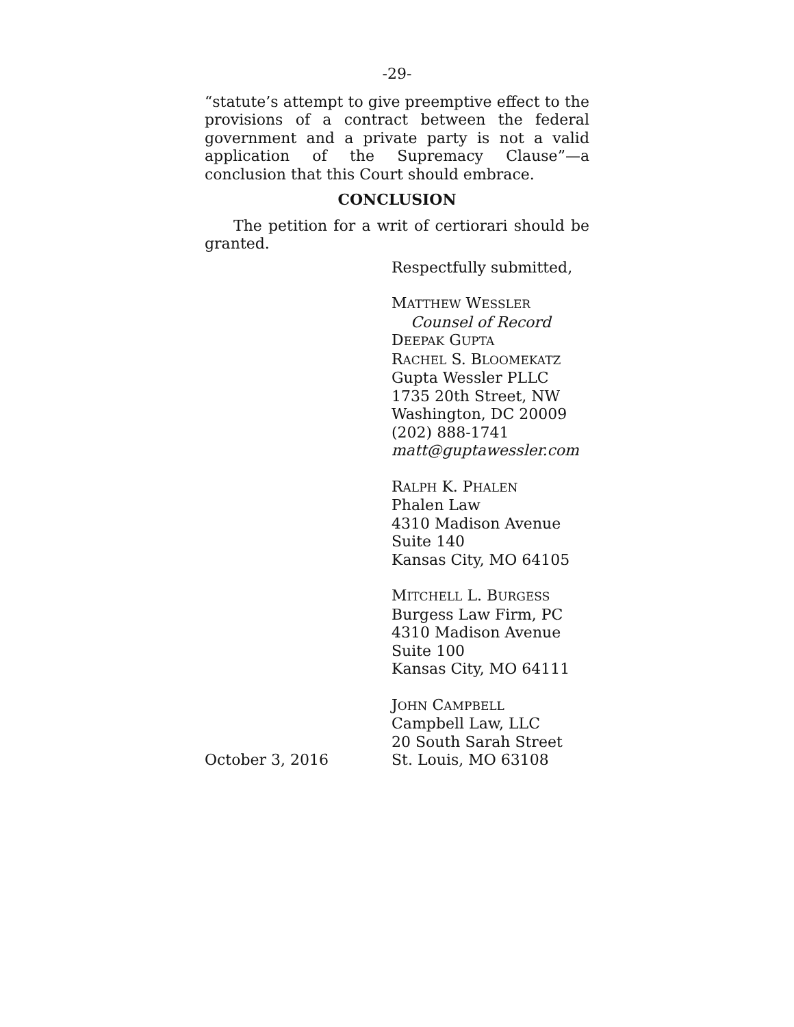-29-
“statute’s attempt to give preemptive effect to the provisions of a contract between the federal government and a private party is not a valid application of the Supremacy Clause”—a conclusion that this Court should embrace.
CONCLUSION
The petition for a writ of certiorari should be granted.
Respectfully submitted,
MATTHEW WESSLER
Counsel of Record
DEEPAK GUPTA
RACHEL S. BLOOMEKATZ
Gupta Wessler PLLC
1735 20th Street, NW
Washington, DC 20009
(202) 888-1741
matt@guptawessler.com
RALPH K. PHALEN
Phalen Law
4310 Madison Avenue
Suite 140
Kansas City, MO 64105
MITCHELL L. BURGESS
Burgess Law Firm, PC
4310 Madison Avenue
Suite 100
Kansas City, MO 64111
JOHN CAMPBELL
Campbell Law, LLC
20 South Sarah Street
October 3, 2016 St. Louis, MO 63108